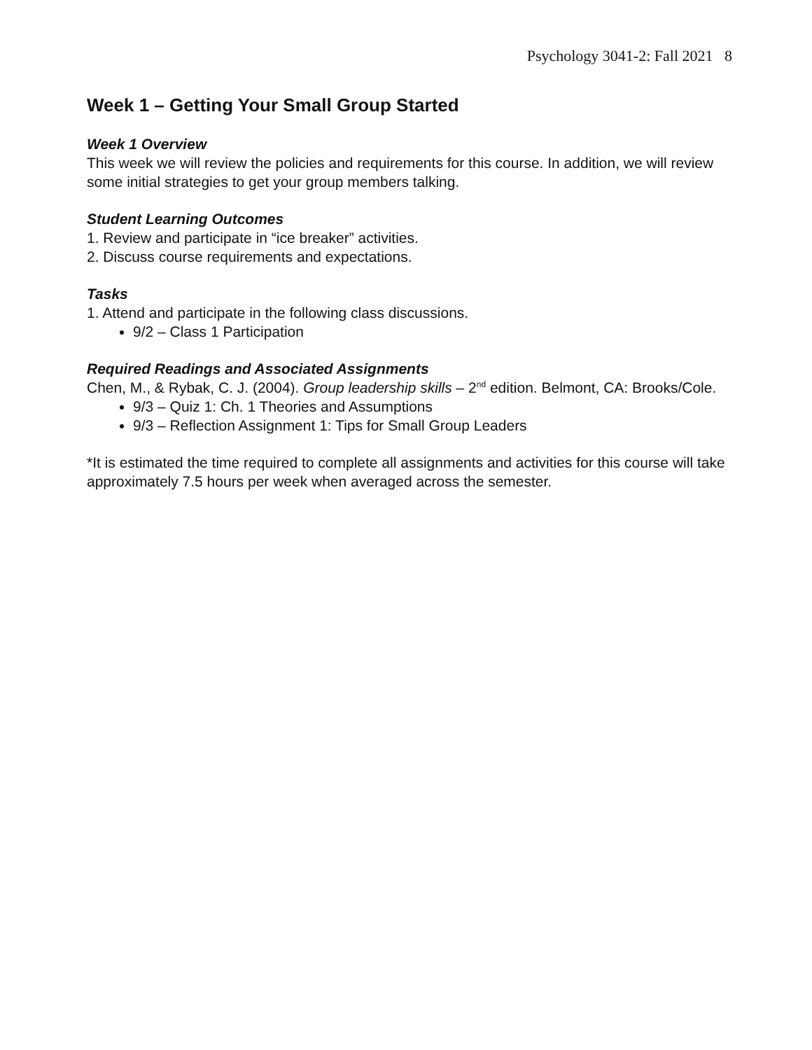Psychology 3041-2: Fall 2021 8
Week 1 – Getting Your Small Group Started
Week 1 Overview
This week we will review the policies and requirements for this course. In addition, we will review some initial strategies to get your group members talking.
Student Learning Outcomes
1. Review and participate in “ice breaker” activities.
2. Discuss course requirements and expectations.
Tasks
1. Attend and participate in the following class discussions.
9/2 – Class 1 Participation
Required Readings and Associated Assignments
Chen, M., & Rybak, C. J. (2004). Group leadership skills – 2<sup>nd</sup> edition. Belmont, CA: Brooks/Cole.
9/3 – Quiz 1: Ch. 1 Theories and Assumptions
9/3 – Reflection Assignment 1: Tips for Small Group Leaders
*It is estimated the time required to complete all assignments and activities for this course will take approximately 7.5 hours per week when averaged across the semester.